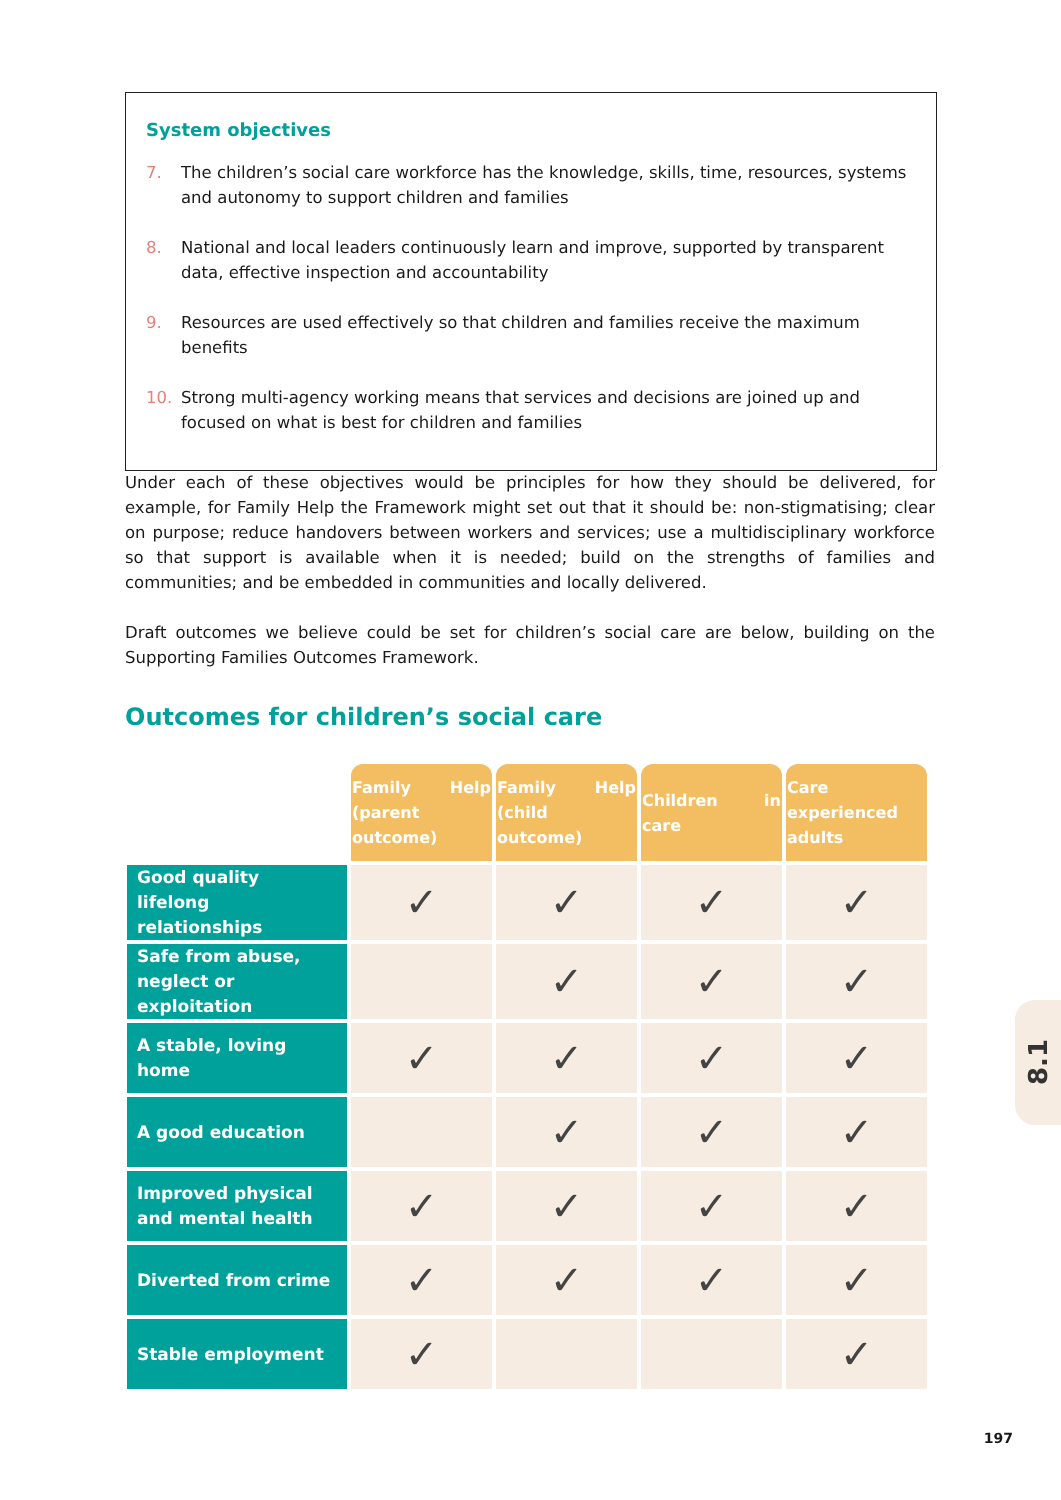System objectives
7. The children’s social care workforce has the knowledge, skills, time, resources, systems and autonomy to support children and families
8. National and local leaders continuously learn and improve, supported by transparent data, effective inspection and accountability
9. Resources are used effectively so that children and families receive the maximum benefits
10. Strong multi-agency working means that services and decisions are joined up and focused on what is best for children and families
Under each of these objectives would be principles for how they should be delivered, for example, for Family Help the Framework might set out that it should be: non-stigmatising; clear on purpose; reduce handovers between workers and services; use a multidisciplinary workforce so that support is available when it is needed; build on the strengths of families and communities; and be embedded in communities and locally delivered.
Draft outcomes we believe could be set for children’s social care are below, building on the Supporting Families Outcomes Framework.
Outcomes for children’s social care
| | Family Help (parent outcome) | Family Help (child outcome) | Children in care | Care experienced adults |
| Good quality lifelong relationships | ✓ | ✓ | ✓ | ✓ |
| Safe from abuse, neglect or exploitation | | ✓ | ✓ | ✓ |
| A stable, loving home | ✓ | ✓ | ✓ | ✓ |
| A good education | | ✓ | ✓ | ✓ |
| Improved physical and mental health | ✓ | ✓ | ✓ | ✓ |
| Diverted from crime | ✓ | ✓ | ✓ | ✓ |
| Stable employment | ✓ | | | ✓ |
8.1
197